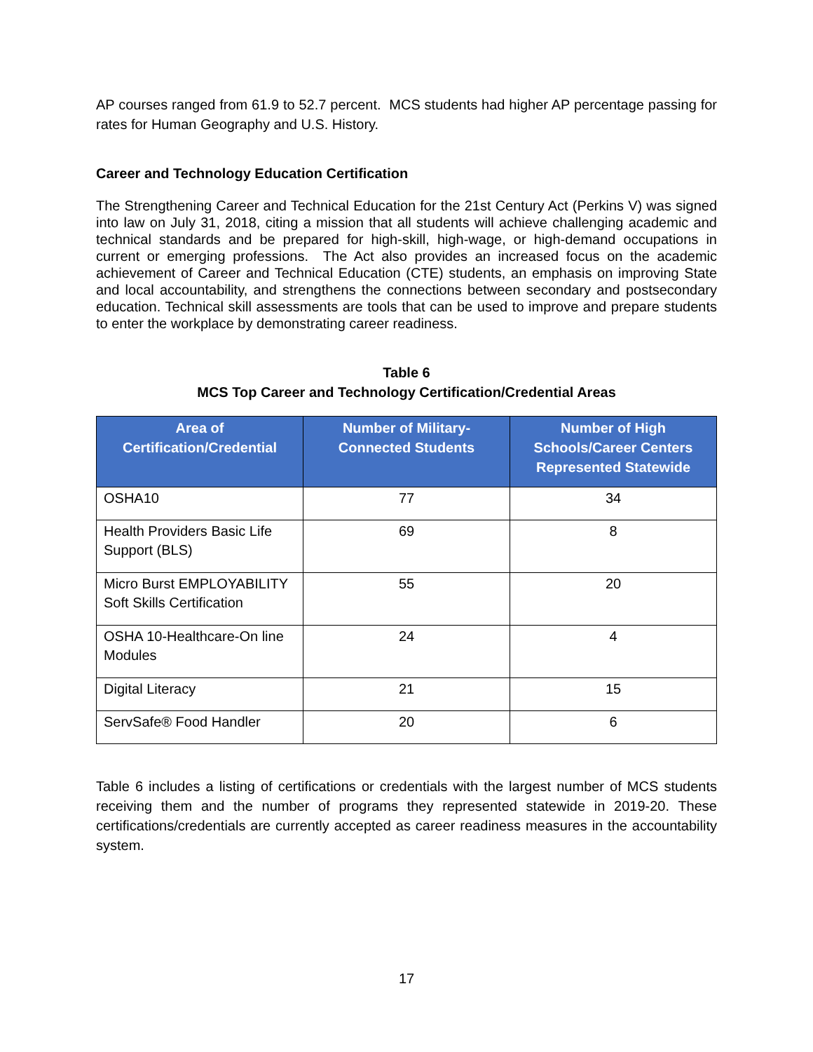AP courses ranged from 61.9 to 52.7 percent. MCS students had higher AP percentage passing for rates for Human Geography and U.S. History.
Career and Technology Education Certification
The Strengthening Career and Technical Education for the 21st Century Act (Perkins V) was signed into law on July 31, 2018, citing a mission that all students will achieve challenging academic and technical standards and be prepared for high-skill, high-wage, or high-demand occupations in current or emerging professions. The Act also provides an increased focus on the academic achievement of Career and Technical Education (CTE) students, an emphasis on improving State and local accountability, and strengthens the connections between secondary and postsecondary education. Technical skill assessments are tools that can be used to improve and prepare students to enter the workplace by demonstrating career readiness.
Table 6
MCS Top Career and Technology Certification/Credential Areas
| Area of Certification/Credential | Number of Military-Connected Students | Number of High Schools/Career Centers Represented Statewide |
| --- | --- | --- |
| OSHA10 | 77 | 34 |
| Health Providers Basic Life Support (BLS) | 69 | 8 |
| Micro Burst EMPLOYABILITY Soft Skills Certification | 55 | 20 |
| OSHA 10-Healthcare-On line Modules | 24 | 4 |
| Digital Literacy | 21 | 15 |
| ServSafe® Food Handler | 20 | 6 |
Table 6 includes a listing of certifications or credentials with the largest number of MCS students receiving them and the number of programs they represented statewide in 2019-20. These certifications/credentials are currently accepted as career readiness measures in the accountability system.
17